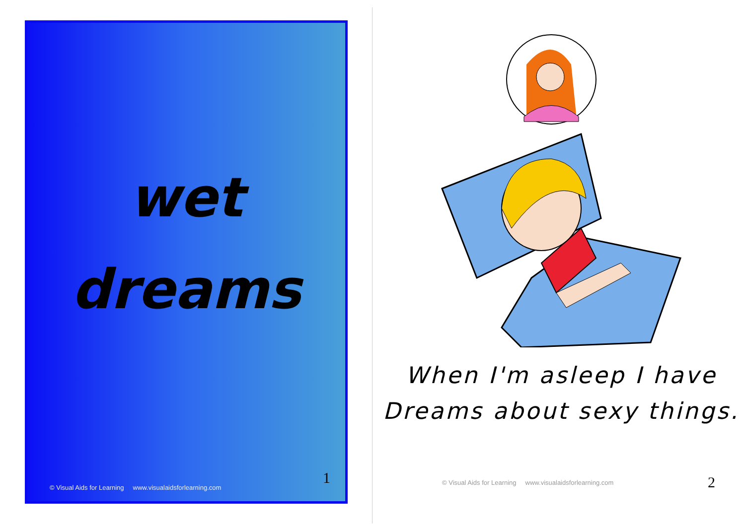wet
dreams
© Visual Aids for Learning www.visualaidsforlearning.com 1
When I'm asleep I have
Dreams about sexy things.
© Visual Aids for Learning www.visualaidsforlearning.com 2